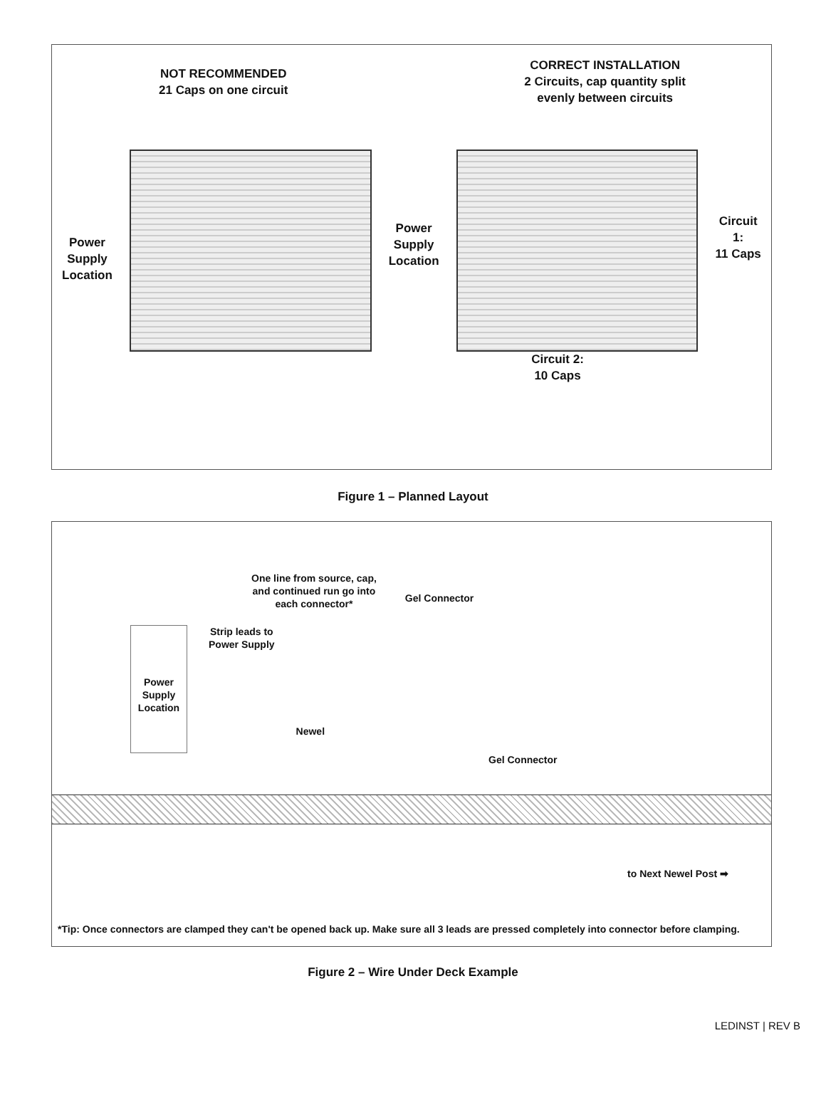NOT RECOMMENDED
21 Caps on one circuit
CORRECT INSTALLATION
2 Circuits, cap quantity split
evenly between circuits
Power Supply Location
Power Supply Location
Circuit 1:
11 Caps
Circuit 2:
10 Caps
Figure 1 – Planned Layout
One line from source, cap,
and continued run go into
each connector*
Gel Connector
Power Supply Location
Strip leads to
Power Supply
Newel
Gel Connector
to Next Newel Post ➡
*Tip: Once connectors are clamped they can't be opened back up. Make sure all 3 leads are pressed completely into connector before clamping.
Figure 2 – Wire Under Deck Example
LEDINST | REV B